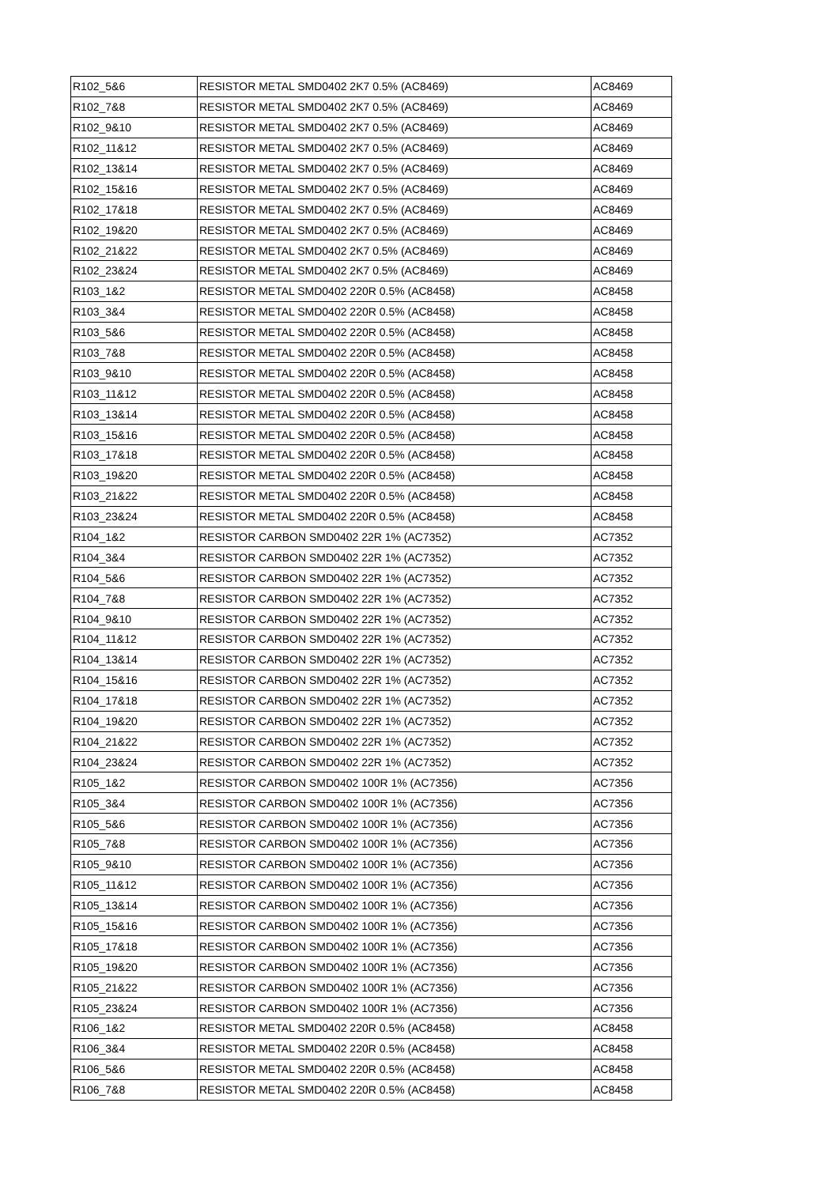| R102_5&6 | RESISTOR METAL SMD0402 2K7 0.5% (AC8469) | AC8469 |
| R102_7&8 | RESISTOR METAL SMD0402 2K7 0.5% (AC8469) | AC8469 |
| R102_9&10 | RESISTOR METAL SMD0402 2K7 0.5% (AC8469) | AC8469 |
| R102_11&12 | RESISTOR METAL SMD0402 2K7 0.5% (AC8469) | AC8469 |
| R102_13&14 | RESISTOR METAL SMD0402 2K7 0.5% (AC8469) | AC8469 |
| R102_15&16 | RESISTOR METAL SMD0402 2K7 0.5% (AC8469) | AC8469 |
| R102_17&18 | RESISTOR METAL SMD0402 2K7 0.5% (AC8469) | AC8469 |
| R102_19&20 | RESISTOR METAL SMD0402 2K7 0.5% (AC8469) | AC8469 |
| R102_21&22 | RESISTOR METAL SMD0402 2K7 0.5% (AC8469) | AC8469 |
| R102_23&24 | RESISTOR METAL SMD0402 2K7 0.5% (AC8469) | AC8469 |
| R103_1&2 | RESISTOR METAL SMD0402 220R 0.5% (AC8458) | AC8458 |
| R103_3&4 | RESISTOR METAL SMD0402 220R 0.5% (AC8458) | AC8458 |
| R103_5&6 | RESISTOR METAL SMD0402 220R 0.5% (AC8458) | AC8458 |
| R103_7&8 | RESISTOR METAL SMD0402 220R 0.5% (AC8458) | AC8458 |
| R103_9&10 | RESISTOR METAL SMD0402 220R 0.5% (AC8458) | AC8458 |
| R103_11&12 | RESISTOR METAL SMD0402 220R 0.5% (AC8458) | AC8458 |
| R103_13&14 | RESISTOR METAL SMD0402 220R 0.5% (AC8458) | AC8458 |
| R103_15&16 | RESISTOR METAL SMD0402 220R 0.5% (AC8458) | AC8458 |
| R103_17&18 | RESISTOR METAL SMD0402 220R 0.5% (AC8458) | AC8458 |
| R103_19&20 | RESISTOR METAL SMD0402 220R 0.5% (AC8458) | AC8458 |
| R103_21&22 | RESISTOR METAL SMD0402 220R 0.5% (AC8458) | AC8458 |
| R103_23&24 | RESISTOR METAL SMD0402 220R 0.5% (AC8458) | AC8458 |
| R104_1&2 | RESISTOR CARBON SMD0402 22R 1% (AC7352) | AC7352 |
| R104_3&4 | RESISTOR CARBON SMD0402 22R 1% (AC7352) | AC7352 |
| R104_5&6 | RESISTOR CARBON SMD0402 22R 1% (AC7352) | AC7352 |
| R104_7&8 | RESISTOR CARBON SMD0402 22R 1% (AC7352) | AC7352 |
| R104_9&10 | RESISTOR CARBON SMD0402 22R 1% (AC7352) | AC7352 |
| R104_11&12 | RESISTOR CARBON SMD0402 22R 1% (AC7352) | AC7352 |
| R104_13&14 | RESISTOR CARBON SMD0402 22R 1% (AC7352) | AC7352 |
| R104_15&16 | RESISTOR CARBON SMD0402 22R 1% (AC7352) | AC7352 |
| R104_17&18 | RESISTOR CARBON SMD0402 22R 1% (AC7352) | AC7352 |
| R104_19&20 | RESISTOR CARBON SMD0402 22R 1% (AC7352) | AC7352 |
| R104_21&22 | RESISTOR CARBON SMD0402 22R 1% (AC7352) | AC7352 |
| R104_23&24 | RESISTOR CARBON SMD0402 22R 1% (AC7352) | AC7352 |
| R105_1&2 | RESISTOR CARBON SMD0402 100R 1% (AC7356) | AC7356 |
| R105_3&4 | RESISTOR CARBON SMD0402 100R 1% (AC7356) | AC7356 |
| R105_5&6 | RESISTOR CARBON SMD0402 100R 1% (AC7356) | AC7356 |
| R105_7&8 | RESISTOR CARBON SMD0402 100R 1% (AC7356) | AC7356 |
| R105_9&10 | RESISTOR CARBON SMD0402 100R 1% (AC7356) | AC7356 |
| R105_11&12 | RESISTOR CARBON SMD0402 100R 1% (AC7356) | AC7356 |
| R105_13&14 | RESISTOR CARBON SMD0402 100R 1% (AC7356) | AC7356 |
| R105_15&16 | RESISTOR CARBON SMD0402 100R 1% (AC7356) | AC7356 |
| R105_17&18 | RESISTOR CARBON SMD0402 100R 1% (AC7356) | AC7356 |
| R105_19&20 | RESISTOR CARBON SMD0402 100R 1% (AC7356) | AC7356 |
| R105_21&22 | RESISTOR CARBON SMD0402 100R 1% (AC7356) | AC7356 |
| R105_23&24 | RESISTOR CARBON SMD0402 100R 1% (AC7356) | AC7356 |
| R106_1&2 | RESISTOR METAL SMD0402 220R 0.5% (AC8458) | AC8458 |
| R106_3&4 | RESISTOR METAL SMD0402 220R 0.5% (AC8458) | AC8458 |
| R106_5&6 | RESISTOR METAL SMD0402 220R 0.5% (AC8458) | AC8458 |
| R106_7&8 | RESISTOR METAL SMD0402 220R 0.5% (AC8458) | AC8458 |